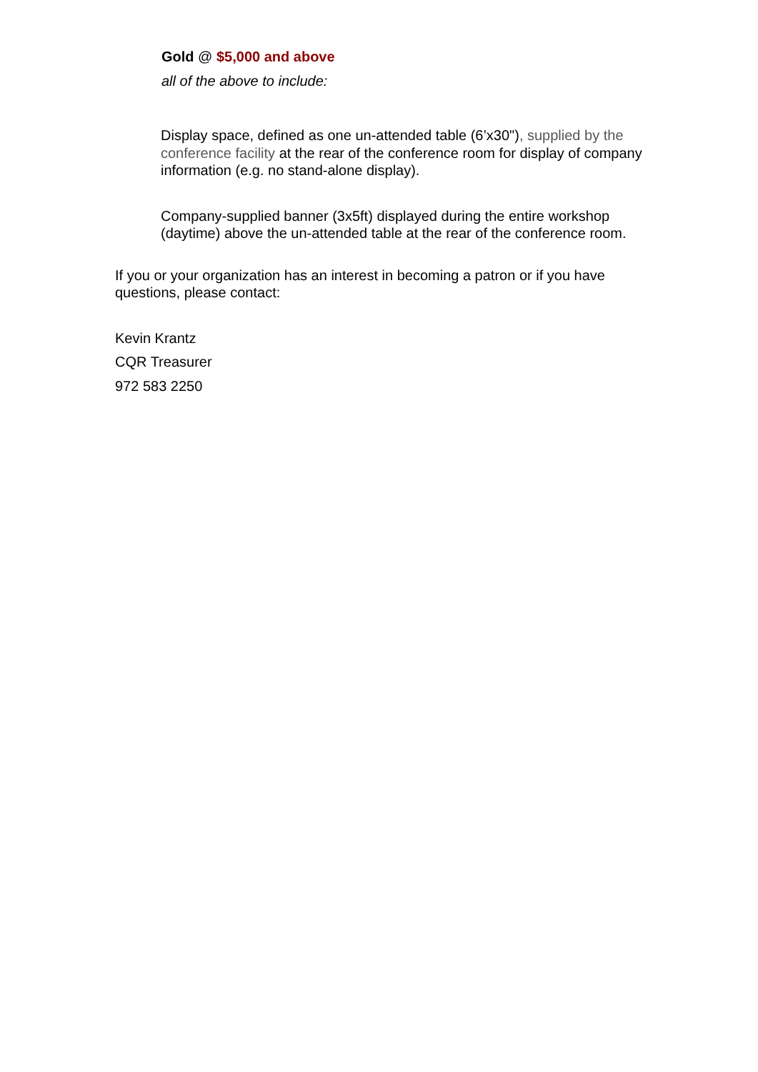Gold @ $5,000 and above
all of the above to include:
Display space, defined as one un-attended table (6’x30"), supplied by the conference facility at the rear of the conference room for display of company information (e.g. no stand-alone display).
Company-supplied banner (3x5ft) displayed during the entire workshop (daytime) above the un-attended table at the rear of the conference room.
If you or your organization has an interest in becoming a patron or if you have questions, please contact:
Kevin Krantz
CQR Treasurer
972 583 2250